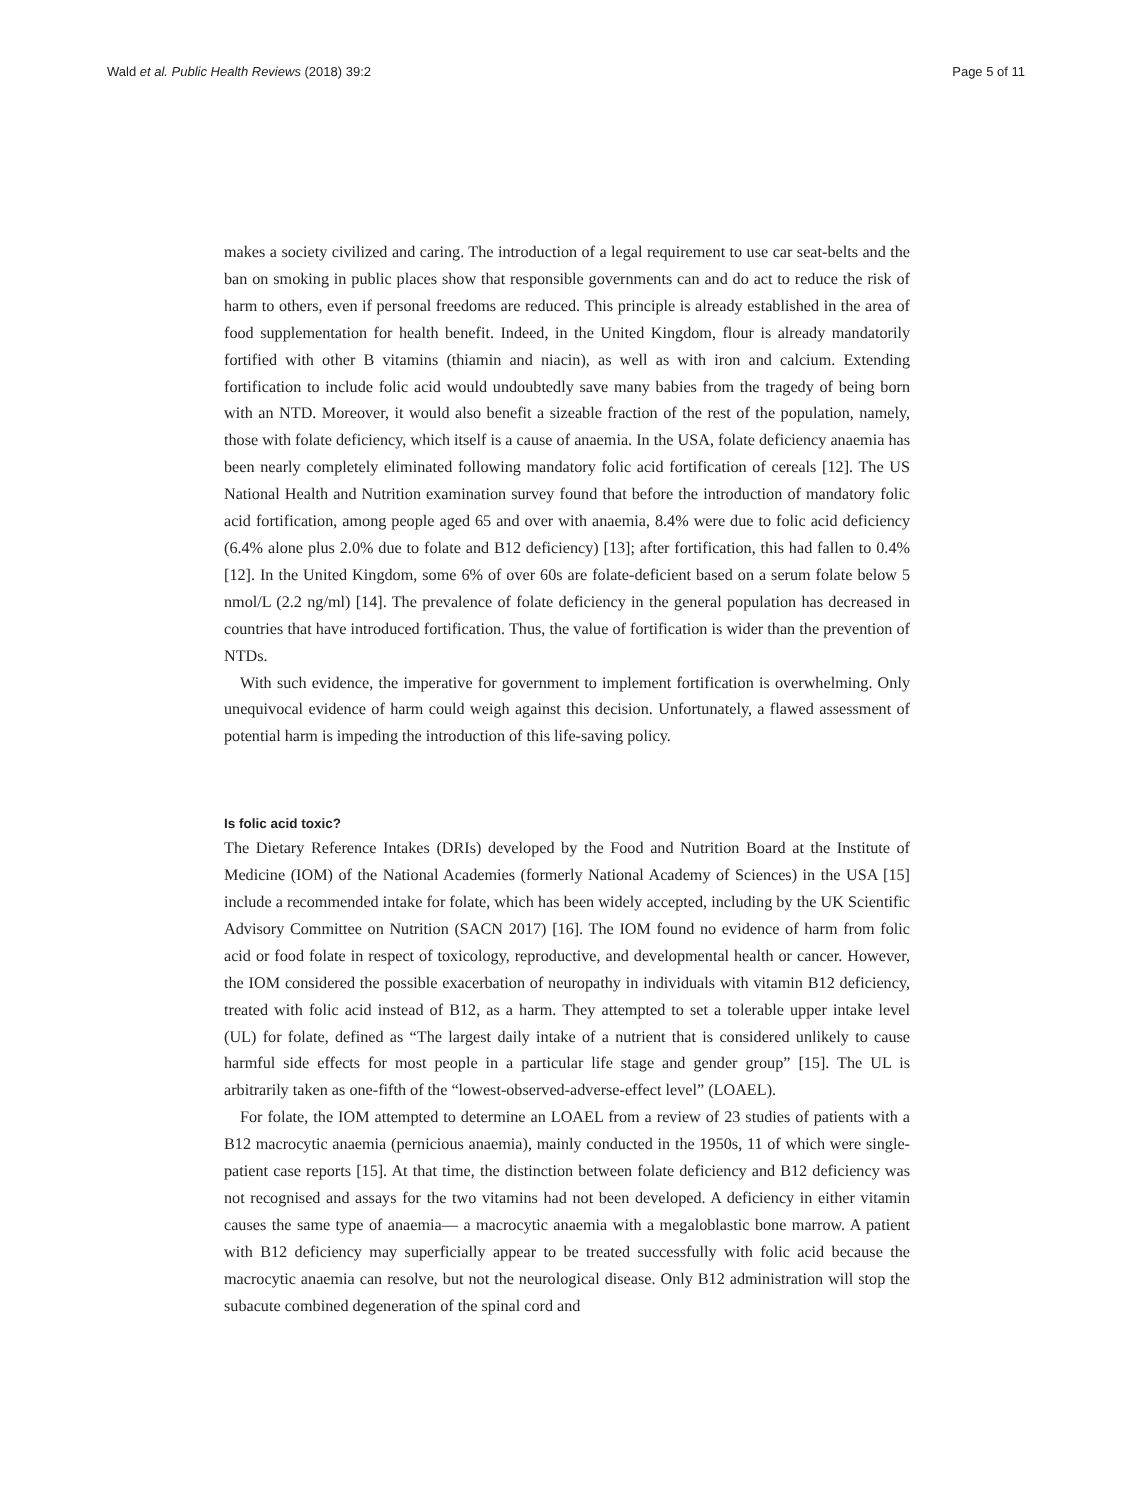Wald et al. Public Health Reviews (2018) 39:2 Page 5 of 11
makes a society civilized and caring. The introduction of a legal requirement to use car seat-belts and the ban on smoking in public places show that responsible governments can and do act to reduce the risk of harm to others, even if personal freedoms are reduced. This principle is already established in the area of food supplementation for health benefit. Indeed, in the United Kingdom, flour is already mandatorily fortified with other B vitamins (thiamin and niacin), as well as with iron and calcium. Extending fortification to include folic acid would undoubtedly save many babies from the tragedy of being born with an NTD. Moreover, it would also benefit a sizeable fraction of the rest of the population, namely, those with folate deficiency, which itself is a cause of anaemia. In the USA, folate deficiency anaemia has been nearly completely eliminated following mandatory folic acid fortification of cereals [12]. The US National Health and Nutrition examination survey found that before the introduction of mandatory folic acid fortification, among people aged 65 and over with anaemia, 8.4% were due to folic acid deficiency (6.4% alone plus 2.0% due to folate and B12 deficiency) [13]; after fortification, this had fallen to 0.4% [12]. In the United Kingdom, some 6% of over 60s are folate-deficient based on a serum folate below 5 nmol/L (2.2 ng/ml) [14]. The prevalence of folate deficiency in the general population has decreased in countries that have introduced fortification. Thus, the value of fortification is wider than the prevention of NTDs.
With such evidence, the imperative for government to implement fortification is overwhelming. Only unequivocal evidence of harm could weigh against this decision. Unfortunately, a flawed assessment of potential harm is impeding the introduction of this life-saving policy.
Is folic acid toxic?
The Dietary Reference Intakes (DRIs) developed by the Food and Nutrition Board at the Institute of Medicine (IOM) of the National Academies (formerly National Academy of Sciences) in the USA [15] include a recommended intake for folate, which has been widely accepted, including by the UK Scientific Advisory Committee on Nutrition (SACN 2017) [16]. The IOM found no evidence of harm from folic acid or food folate in respect of toxicology, reproductive, and developmental health or cancer. However, the IOM considered the possible exacerbation of neuropathy in individuals with vitamin B12 deficiency, treated with folic acid instead of B12, as a harm. They attempted to set a tolerable upper intake level (UL) for folate, defined as “The largest daily intake of a nutrient that is considered unlikely to cause harmful side effects for most people in a particular life stage and gender group” [15]. The UL is arbitrarily taken as one-fifth of the “lowest-observed-adverse-effect level” (LOAEL).
For folate, the IOM attempted to determine an LOAEL from a review of 23 studies of patients with a B12 macrocytic anaemia (pernicious anaemia), mainly conducted in the 1950s, 11 of which were single-patient case reports [15]. At that time, the distinction between folate deficiency and B12 deficiency was not recognised and assays for the two vitamins had not been developed. A deficiency in either vitamin causes the same type of anaemia— a macrocytic anaemia with a megaloblastic bone marrow. A patient with B12 deficiency may superficially appear to be treated successfully with folic acid because the macrocytic anaemia can resolve, but not the neurological disease. Only B12 administration will stop the subacute combined degeneration of the spinal cord and